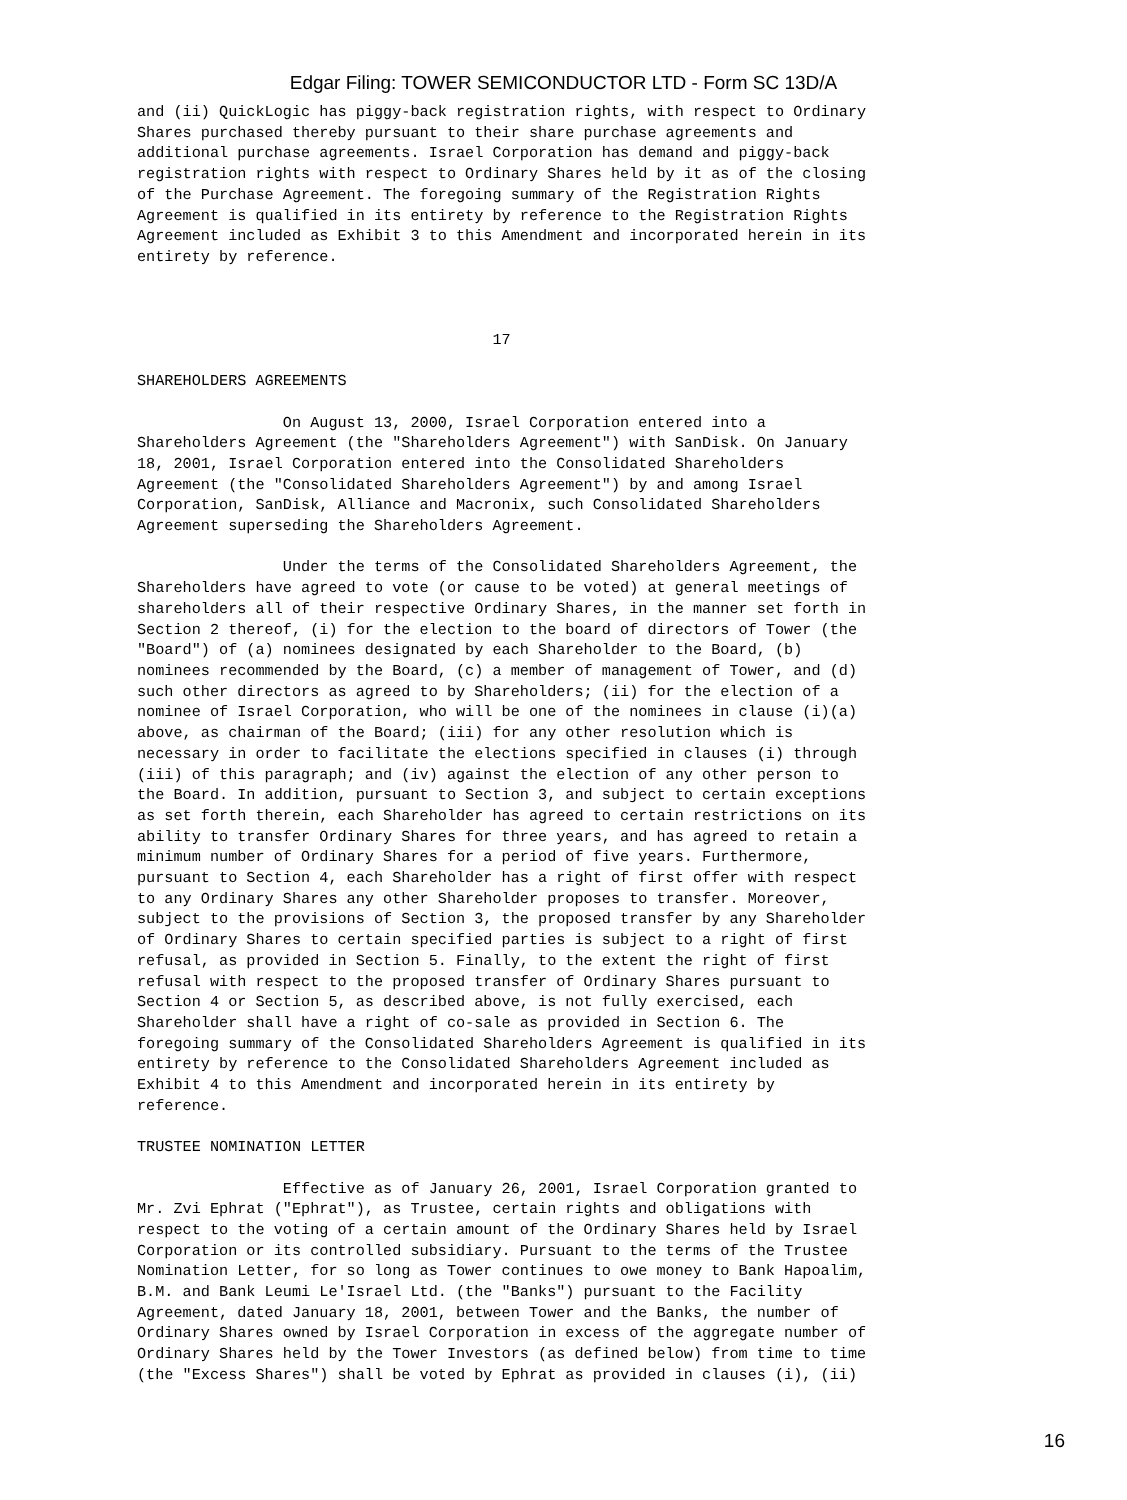Edgar Filing: TOWER SEMICONDUCTOR LTD - Form SC 13D/A
and (ii) QuickLogic has piggy-back registration rights, with respect to Ordinary
Shares purchased thereby pursuant to their share purchase agreements and
additional purchase agreements. Israel Corporation has demand and piggy-back
registration rights with respect to Ordinary Shares held by it as of the closing
of the Purchase Agreement. The foregoing summary of the Registration Rights
Agreement is qualified in its entirety by reference to the Registration Rights
Agreement included as Exhibit 3 to this Amendment and incorporated herein in its
entirety by reference.



                                       17

SHAREHOLDERS AGREEMENTS

                On August 13, 2000, Israel Corporation entered into a
Shareholders Agreement (the "Shareholders Agreement") with SanDisk. On January
18, 2001, Israel Corporation entered into the Consolidated Shareholders
Agreement (the "Consolidated Shareholders Agreement") by and among Israel
Corporation, SanDisk, Alliance and Macronix, such Consolidated Shareholders
Agreement superseding the Shareholders Agreement.

                Under the terms of the Consolidated Shareholders Agreement, the
Shareholders have agreed to vote (or cause to be voted) at general meetings of
shareholders all of their respective Ordinary Shares, in the manner set forth in
Section 2 thereof, (i) for the election to the board of directors of Tower (the
"Board") of (a) nominees designated by each Shareholder to the Board, (b)
nominees recommended by the Board, (c) a member of management of Tower, and (d)
such other directors as agreed to by Shareholders; (ii) for the election of a
nominee of Israel Corporation, who will be one of the nominees in clause (i)(a)
above, as chairman of the Board; (iii) for any other resolution which is
necessary in order to facilitate the elections specified in clauses (i) through
(iii) of this paragraph; and (iv) against the election of any other person to
the Board. In addition, pursuant to Section 3, and subject to certain exceptions
as set forth therein, each Shareholder has agreed to certain restrictions on its
ability to transfer Ordinary Shares for three years, and has agreed to retain a
minimum number of Ordinary Shares for a period of five years. Furthermore,
pursuant to Section 4, each Shareholder has a right of first offer with respect
to any Ordinary Shares any other Shareholder proposes to transfer. Moreover,
subject to the provisions of Section 3, the proposed transfer by any Shareholder
of Ordinary Shares to certain specified parties is subject to a right of first
refusal, as provided in Section 5. Finally, to the extent the right of first
refusal with respect to the proposed transfer of Ordinary Shares pursuant to
Section 4 or Section 5, as described above, is not fully exercised, each
Shareholder shall have a right of co-sale as provided in Section 6. The
foregoing summary of the Consolidated Shareholders Agreement is qualified in its
entirety by reference to the Consolidated Shareholders Agreement included as
Exhibit 4 to this Amendment and incorporated herein in its entirety by
reference.

TRUSTEE NOMINATION LETTER

                Effective as of January 26, 2001, Israel Corporation granted to
Mr. Zvi Ephrat ("Ephrat"), as Trustee, certain rights and obligations with
respect to the voting of a certain amount of the Ordinary Shares held by Israel
Corporation or its controlled subsidiary. Pursuant to the terms of the Trustee
Nomination Letter, for so long as Tower continues to owe money to Bank Hapoalim,
B.M. and Bank Leumi Le'Israel Ltd. (the "Banks") pursuant to the Facility
Agreement, dated January 18, 2001, between Tower and the Banks, the number of
Ordinary Shares owned by Israel Corporation in excess of the aggregate number of
Ordinary Shares held by the Tower Investors (as defined below) from time to time
(the "Excess Shares") shall be voted by Ephrat as provided in clauses (i), (ii)
16